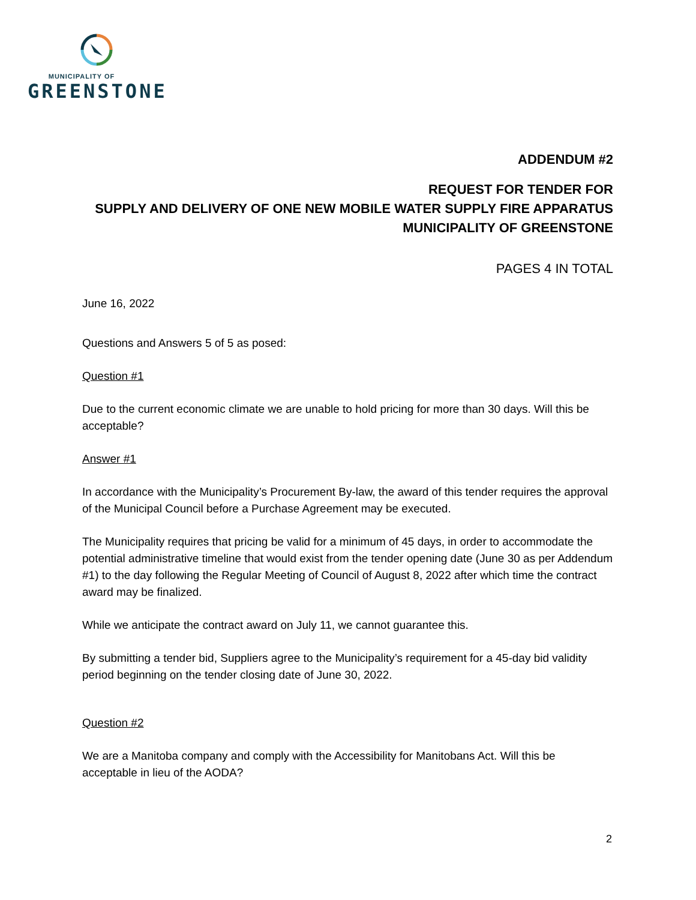MUNICIPALITY OF
GREENSTONE
ADDENDUM #2
REQUEST FOR TENDER FOR
SUPPLY AND DELIVERY OF ONE NEW MOBILE WATER SUPPLY FIRE APPARATUS
MUNICIPALITY OF GREENSTONE
PAGES 4 IN TOTAL
June 16, 2022
Questions and Answers 5 of 5 as posed:
Question #1
Due to the current economic climate we are unable to hold pricing for more than 30 days. Will this be acceptable?
Answer #1
In accordance with the Municipality’s Procurement By-law, the award of this tender requires the approval of the Municipal Council before a Purchase Agreement may be executed.
The Municipality requires that pricing be valid for a minimum of 45 days, in order to accommodate the potential administrative timeline that would exist from the tender opening date (June 30 as per Addendum #1) to the day following the Regular Meeting of Council of August 8, 2022 after which time the contract award may be finalized.
While we anticipate the contract award on July 11, we cannot guarantee this.
By submitting a tender bid, Suppliers agree to the Municipality’s requirement for a 45-day bid validity period beginning on the tender closing date of June 30, 2022.
Question #2
We are a Manitoba company and comply with the Accessibility for Manitobans Act. Will this be acceptable in lieu of the AODA?
2